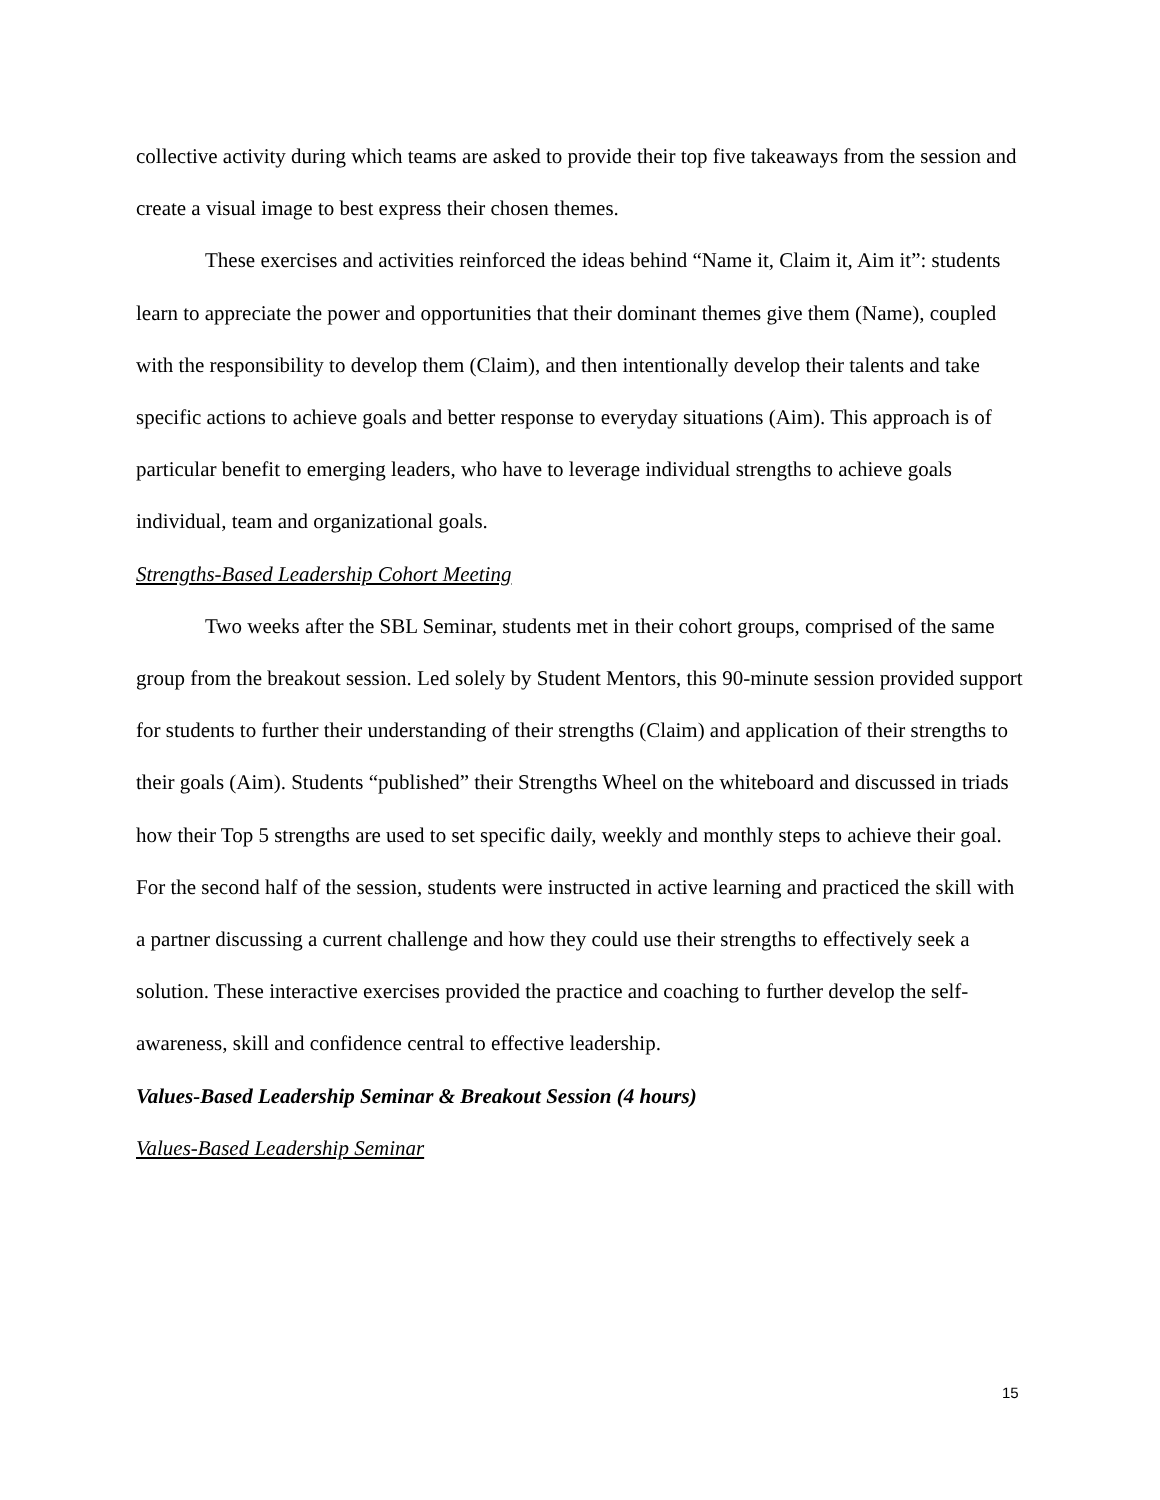collective activity during which teams are asked to provide their top five takeaways from the session and create a visual image to best express their chosen themes.
These exercises and activities reinforced the ideas behind “Name it, Claim it, Aim it”: students learn to appreciate the power and opportunities that their dominant themes give them (Name), coupled with the responsibility to develop them (Claim), and then intentionally develop their talents and take specific actions to achieve goals and better response to everyday situations (Aim). This approach is of particular benefit to emerging leaders, who have to leverage individual strengths to achieve goals individual, team and organizational goals.
Strengths-Based Leadership Cohort Meeting
Two weeks after the SBL Seminar, students met in their cohort groups, comprised of the same group from the breakout session. Led solely by Student Mentors, this 90-minute session provided support for students to further their understanding of their strengths (Claim) and application of their strengths to their goals (Aim). Students “published” their Strengths Wheel on the whiteboard and discussed in triads how their Top 5 strengths are used to set specific daily, weekly and monthly steps to achieve their goal. For the second half of the session, students were instructed in active learning and practiced the skill with a partner discussing a current challenge and how they could use their strengths to effectively seek a solution. These interactive exercises provided the practice and coaching to further develop the self-awareness, skill and confidence central to effective leadership.
Values-Based Leadership Seminar & Breakout Session (4 hours)
Values-Based Leadership Seminar
15